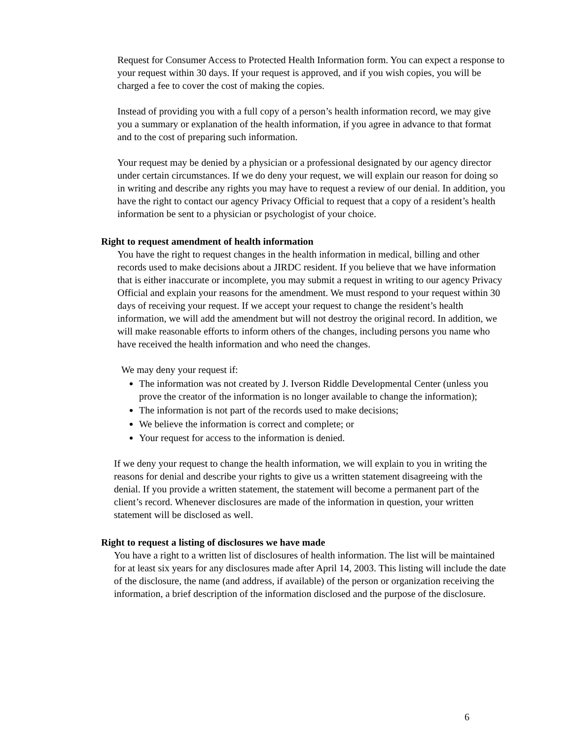Request for Consumer Access to Protected Health Information form. You can expect a response to your request within 30 days. If your request is approved, and if you wish copies, you will be charged a fee to cover the cost of making the copies.
Instead of providing you with a full copy of a person’s health information record, we may give you a summary or explanation of the health information, if you agree in advance to that format and to the cost of preparing such information.
Your request may be denied by a physician or a professional designated by our agency director under certain circumstances. If we do deny your request, we will explain our reason for doing so in writing and describe any rights you may have to request a review of our denial. In addition, you have the right to contact our agency Privacy Official to request that a copy of a resident’s health information be sent to a physician or psychologist of your choice.
Right to request amendment of health information
You have the right to request changes in the health information in medical, billing and other records used to make decisions about a JIRDC resident. If you believe that we have information that is either inaccurate or incomplete, you may submit a request in writing to our agency Privacy Official and explain your reasons for the amendment. We must respond to your request within 30 days of receiving your request. If we accept your request to change the resident’s health information, we will add the amendment but will not destroy the original record. In addition, we will make reasonable efforts to inform others of the changes, including persons you name who have received the health information and who need the changes.
We may deny your request if:
The information was not created by J. Iverson Riddle Developmental Center (unless you prove the creator of the information is no longer available to change the information);
The information is not part of the records used to make decisions;
We believe the information is correct and complete; or
Your request for access to the information is denied.
If we deny your request to change the health information, we will explain to you in writing the reasons for denial and describe your rights to give us a written statement disagreeing with the denial. If you provide a written statement, the statement will become a permanent part of the client’s record. Whenever disclosures are made of the information in question, your written statement will be disclosed as well.
Right to request a listing of disclosures we have made
You have a right to a written list of disclosures of health information. The list will be maintained for at least six years for any disclosures made after April 14, 2003. This listing will include the date of the disclosure, the name (and address, if available) of the person or organization receiving the information, a brief description of the information disclosed and the purpose of the disclosure.
6